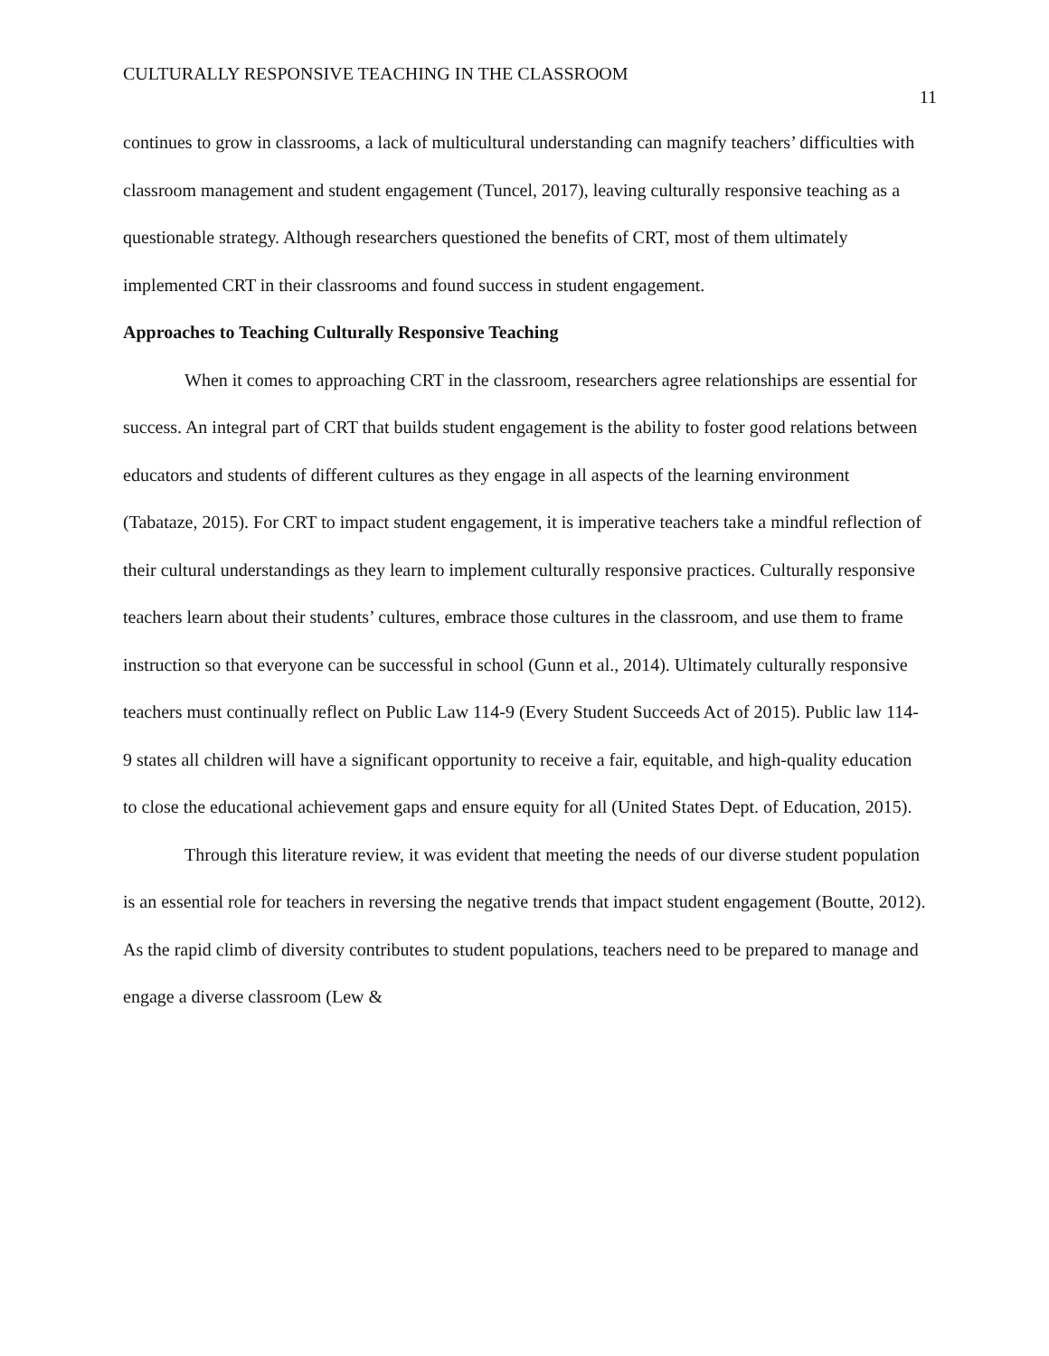CULTURALLY RESPONSIVE TEACHING IN THE CLASSROOM 11
continues to grow in classrooms, a lack of multicultural understanding can magnify teachers’ difficulties with classroom management and student engagement (Tuncel, 2017), leaving culturally responsive teaching as a questionable strategy. Although researchers questioned the benefits of CRT, most of them ultimately implemented CRT in their classrooms and found success in student engagement.
Approaches to Teaching Culturally Responsive Teaching
When it comes to approaching CRT in the classroom, researchers agree relationships are essential for success. An integral part of CRT that builds student engagement is the ability to foster good relations between educators and students of different cultures as they engage in all aspects of the learning environment (Tabataze, 2015). For CRT to impact student engagement, it is imperative teachers take a mindful reflection of their cultural understandings as they learn to implement culturally responsive practices. Culturally responsive teachers learn about their students’ cultures, embrace those cultures in the classroom, and use them to frame instruction so that everyone can be successful in school (Gunn et al., 2014). Ultimately culturally responsive teachers must continually reflect on Public Law 114-9 (Every Student Succeeds Act of 2015). Public law 114-9 states all children will have a significant opportunity to receive a fair, equitable, and high-quality education to close the educational achievement gaps and ensure equity for all (United States Dept. of Education, 2015).
Through this literature review, it was evident that meeting the needs of our diverse student population is an essential role for teachers in reversing the negative trends that impact student engagement (Boutte, 2012). As the rapid climb of diversity contributes to student populations, teachers need to be prepared to manage and engage a diverse classroom (Lew &